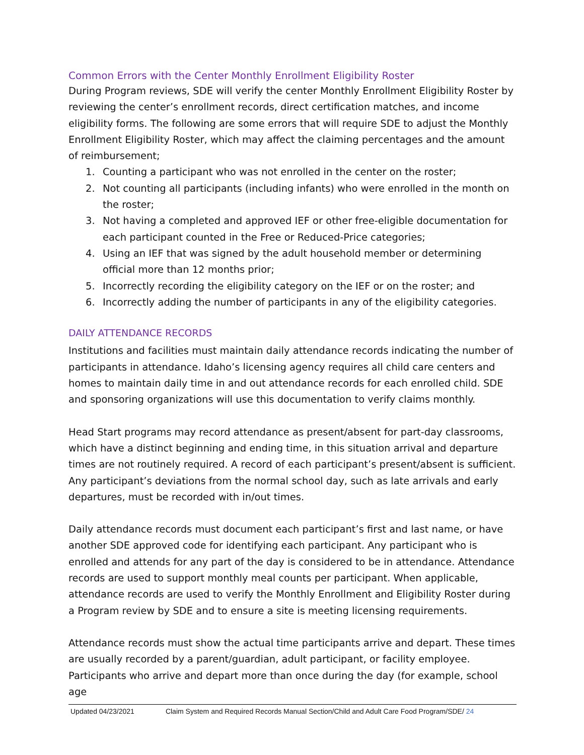Common Errors with the Center Monthly Enrollment Eligibility Roster
During Program reviews, SDE will verify the center Monthly Enrollment Eligibility Roster by reviewing the center’s enrollment records, direct certification matches, and income eligibility forms. The following are some errors that will require SDE to adjust the Monthly Enrollment Eligibility Roster, which may affect the claiming percentages and the amount of reimbursement;
1. Counting a participant who was not enrolled in the center on the roster;
2. Not counting all participants (including infants) who were enrolled in the month on the roster;
3. Not having a completed and approved IEF or other free-eligible documentation for each participant counted in the Free or Reduced-Price categories;
4. Using an IEF that was signed by the adult household member or determining official more than 12 months prior;
5. Incorrectly recording the eligibility category on the IEF or on the roster; and
6. Incorrectly adding the number of participants in any of the eligibility categories.
DAILY ATTENDANCE RECORDS
Institutions and facilities must maintain daily attendance records indicating the number of participants in attendance. Idaho’s licensing agency requires all child care centers and homes to maintain daily time in and out attendance records for each enrolled child. SDE and sponsoring organizations will use this documentation to verify claims monthly.
Head Start programs may record attendance as present/absent for part-day classrooms, which have a distinct beginning and ending time, in this situation arrival and departure times are not routinely required. A record of each participant’s present/absent is sufficient. Any participant’s deviations from the normal school day, such as late arrivals and early departures, must be recorded with in/out times.
Daily attendance records must document each participant’s first and last name, or have another SDE approved code for identifying each participant. Any participant who is enrolled and attends for any part of the day is considered to be in attendance. Attendance records are used to support monthly meal counts per participant. When applicable, attendance records are used to verify the Monthly Enrollment and Eligibility Roster during a Program review by SDE and to ensure a site is meeting licensing requirements.
Attendance records must show the actual time participants arrive and depart. These times are usually recorded by a parent/guardian, adult participant, or facility employee. Participants who arrive and depart more than once during the day (for example, school age
Updated 04/23/2021 Claim System and Required Records Manual Section/Child and Adult Care Food Program/SDE/ 24